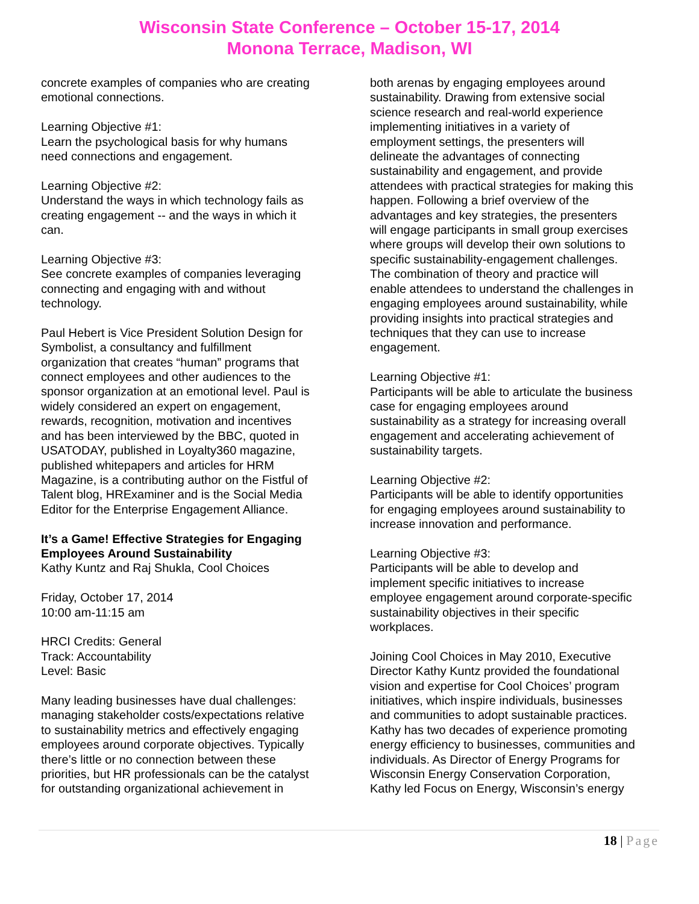Wisconsin State Conference – October 15-17, 2014
Monona Terrace, Madison, WI
concrete examples of companies who are creating emotional connections.
Learning Objective #1:
Learn the psychological basis for why humans need connections and engagement.
Learning Objective #2:
Understand the ways in which technology fails as creating engagement -- and the ways in which it can.
Learning Objective #3:
See concrete examples of companies leveraging connecting and engaging with and without technology.
Paul Hebert is Vice President Solution Design for Symbolist, a consultancy and fulfillment organization that creates “human” programs that connect employees and other audiences to the sponsor organization at an emotional level. Paul is widely considered an expert on engagement, rewards, recognition, motivation and incentives and has been interviewed by the BBC, quoted in USATODAY, published in Loyalty360 magazine, published whitepapers and articles for HRM Magazine, is a contributing author on the Fistful of Talent blog, HRExaminer and is the Social Media Editor for the Enterprise Engagement Alliance.
It’s a Game! Effective Strategies for Engaging Employees Around Sustainability
Kathy Kuntz and Raj Shukla, Cool Choices
Friday, October 17, 2014
10:00 am-11:15 am
HRCI Credits: General
Track: Accountability
Level: Basic
Many leading businesses have dual challenges: managing stakeholder costs/expectations relative to sustainability metrics and effectively engaging employees around corporate objectives. Typically there’s little or no connection between these priorities, but HR professionals can be the catalyst for outstanding organizational achievement in
both arenas by engaging employees around sustainability. Drawing from extensive social science research and real-world experience implementing initiatives in a variety of employment settings, the presenters will delineate the advantages of connecting sustainability and engagement, and provide attendees with practical strategies for making this happen. Following a brief overview of the advantages and key strategies, the presenters will engage participants in small group exercises where groups will develop their own solutions to specific sustainability-engagement challenges. The combination of theory and practice will enable attendees to understand the challenges in engaging employees around sustainability, while providing insights into practical strategies and techniques that they can use to increase engagement.
Learning Objective #1:
Participants will be able to articulate the business case for engaging employees around sustainability as a strategy for increasing overall engagement and accelerating achievement of sustainability targets.
Learning Objective #2:
Participants will be able to identify opportunities for engaging employees around sustainability to increase innovation and performance.
Learning Objective #3:
Participants will be able to develop and implement specific initiatives to increase employee engagement around corporate-specific sustainability objectives in their specific workplaces.
Joining Cool Choices in May 2010, Executive Director Kathy Kuntz provided the foundational vision and expertise for Cool Choices’ program initiatives, which inspire individuals, businesses and communities to adopt sustainable practices. Kathy has two decades of experience promoting energy efficiency to businesses, communities and individuals. As Director of Energy Programs for Wisconsin Energy Conservation Corporation, Kathy led Focus on Energy, Wisconsin’s energy
18 | Page